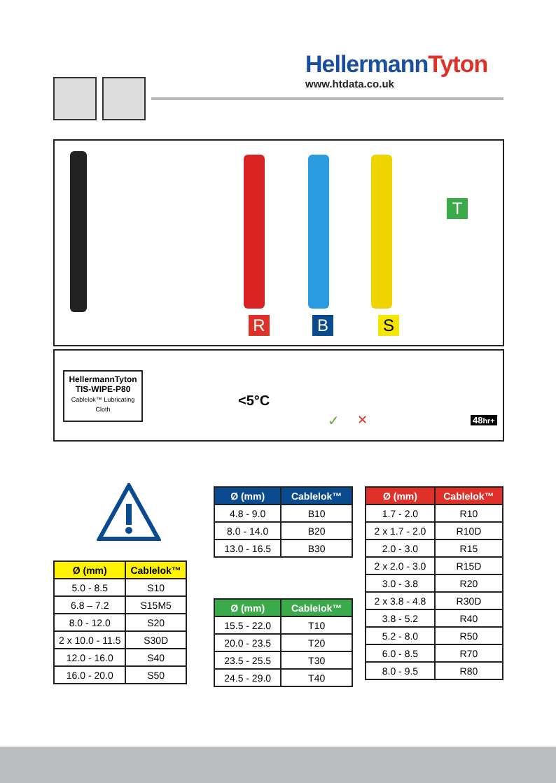HellermannTyton
www.htdata.co.uk
T
R B S
HellermannTyton
TIS-WIPE-P80
Cablelok™ Lubricating Cloth
<5°C
✓ ✕ 48hr+
| Ø (mm) | Cablelok™ |
| --- | --- |
| 5.0 - 8.5 | S10 |
| 6.8 – 7.2 | S15M5 |
| 8.0 - 12.0 | S20 |
| 2 x 10.0 - 11.5 | S30D |
| 12.0 - 16.0 | S40 |
| 16.0 - 20.0 | S50 |
| Ø (mm) | Cablelok™ |
| --- | --- |
| 4.8 - 9.0 | B10 |
| 8.0 - 14.0 | B20 |
| 13.0 - 16.5 | B30 |
| Ø (mm) | Cablelok™ |
| --- | --- |
| 15.5 - 22.0 | T10 |
| 20.0 - 23.5 | T20 |
| 23.5 - 25.5 | T30 |
| 24.5 - 29.0 | T40 |
| Ø (mm) | Cablelok™ |
| --- | --- |
| 1.7 - 2.0 | R10 |
| 2 x 1.7 - 2.0 | R10D |
| 2.0 - 3.0 | R15 |
| 2 x 2.0 - 3.0 | R15D |
| 3.0 - 3.8 | R20 |
| 2 x 3.8 - 4.8 | R30D |
| 3.8 - 5.2 | R40 |
| 5.2 - 8.0 | R50 |
| 6.0 - 8.5 | R70 |
| 8.0 - 9.5 | R80 |